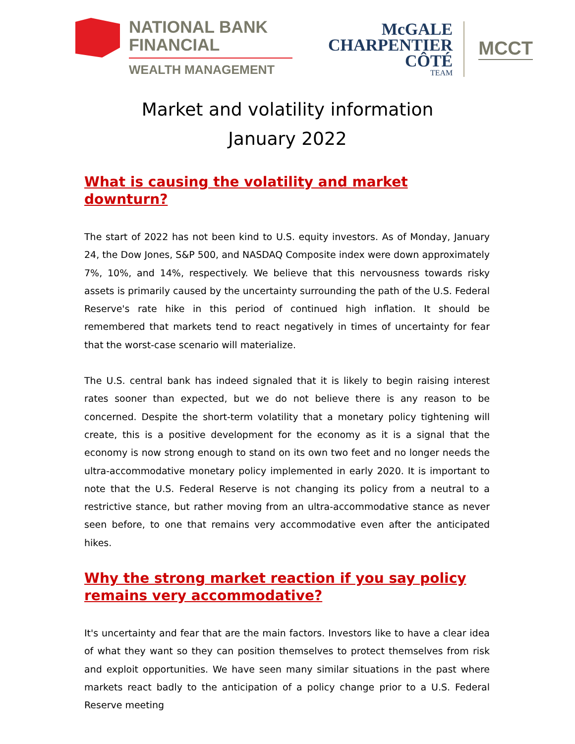NATIONAL BANK
FINANCIAL
WEALTH MANAGEMENT
McGALE
CHARPENTIER
CÔTÉ
TEAM
MCCT
Market and volatility information
January 2022
What is causing the volatility and market downturn?
The start of 2022 has not been kind to U.S. equity investors. As of Monday, January 24, the Dow Jones, S&P 500, and NASDAQ Composite index were down approximately 7%, 10%, and 14%, respectively. We believe that this nervousness towards risky assets is primarily caused by the uncertainty surrounding the path of the U.S. Federal Reserve's rate hike in this period of continued high inflation. It should be remembered that markets tend to react negatively in times of uncertainty for fear that the worst-case scenario will materialize.
The U.S. central bank has indeed signaled that it is likely to begin raising interest rates sooner than expected, but we do not believe there is any reason to be concerned. Despite the short-term volatility that a monetary policy tightening will create, this is a positive development for the economy as it is a signal that the economy is now strong enough to stand on its own two feet and no longer needs the ultra-accommodative monetary policy implemented in early 2020. It is important to note that the U.S. Federal Reserve is not changing its policy from a neutral to a restrictive stance, but rather moving from an ultra-accommodative stance as never seen before, to one that remains very accommodative even after the anticipated hikes.
Why the strong market reaction if you say policy remains very accommodative?
It's uncertainty and fear that are the main factors. Investors like to have a clear idea of what they want so they can position themselves to protect themselves from risk and exploit opportunities. We have seen many similar situations in the past where markets react badly to the anticipation of a policy change prior to a U.S. Federal Reserve meeting